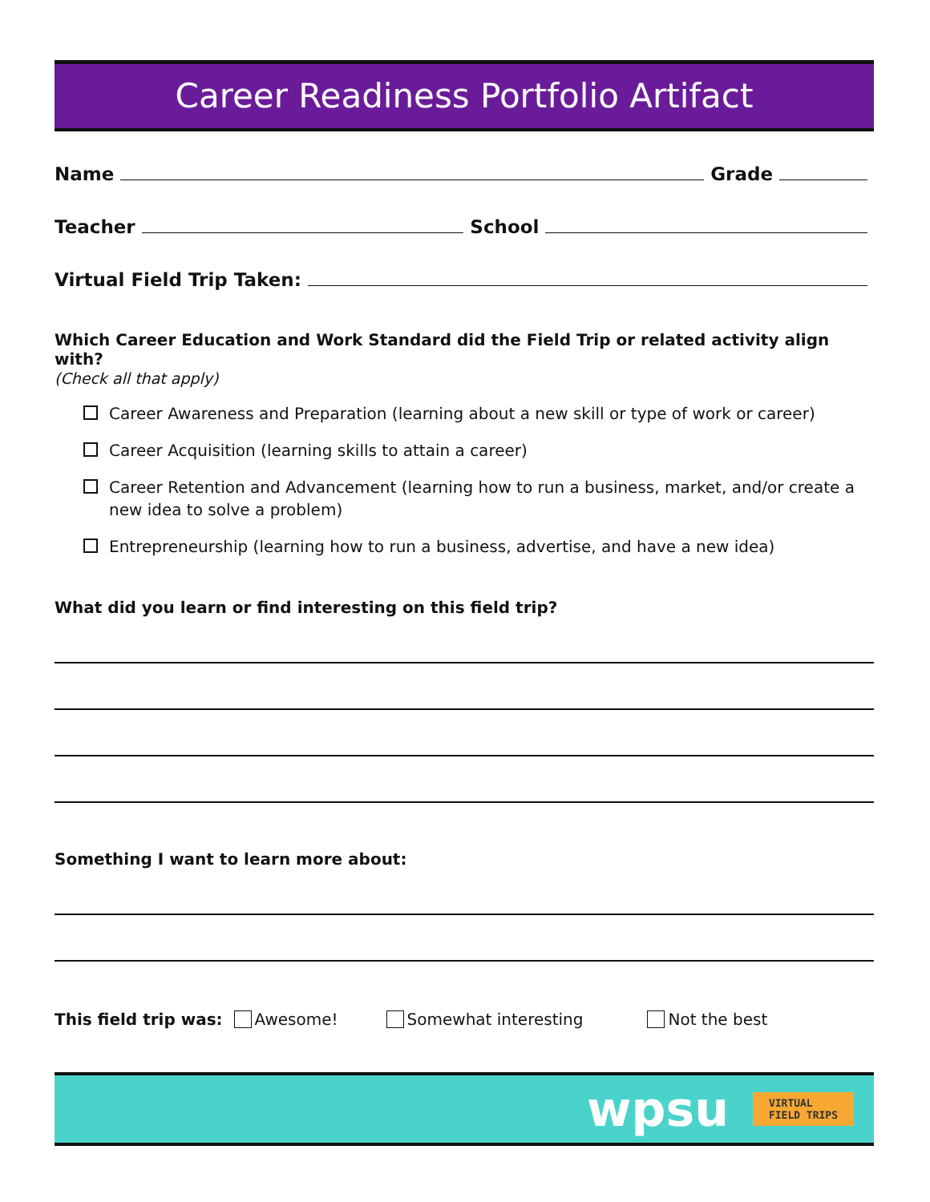Career Readiness Portfolio Artifact
Name Grade
Teacher School
Virtual Field Trip Taken:
Which Career Education and Work Standard did the Field Trip or related activity align with?
(Check all that apply)
Career Awareness and Preparation (learning about a new skill or type of work or career)
Career Acquisition (learning skills to attain a career)
Career Retention and Advancement (learning how to run a business, market, and/or create a new idea to solve a problem)
Entrepreneurship (learning how to run a business, advertise, and have a new idea)
What did you learn or find interesting on this field trip?
Something I want to learn more about:
This field trip was: Awesome! Somewhat interesting Not the best
wpsu VIRTUAL
FIELD TRIPS